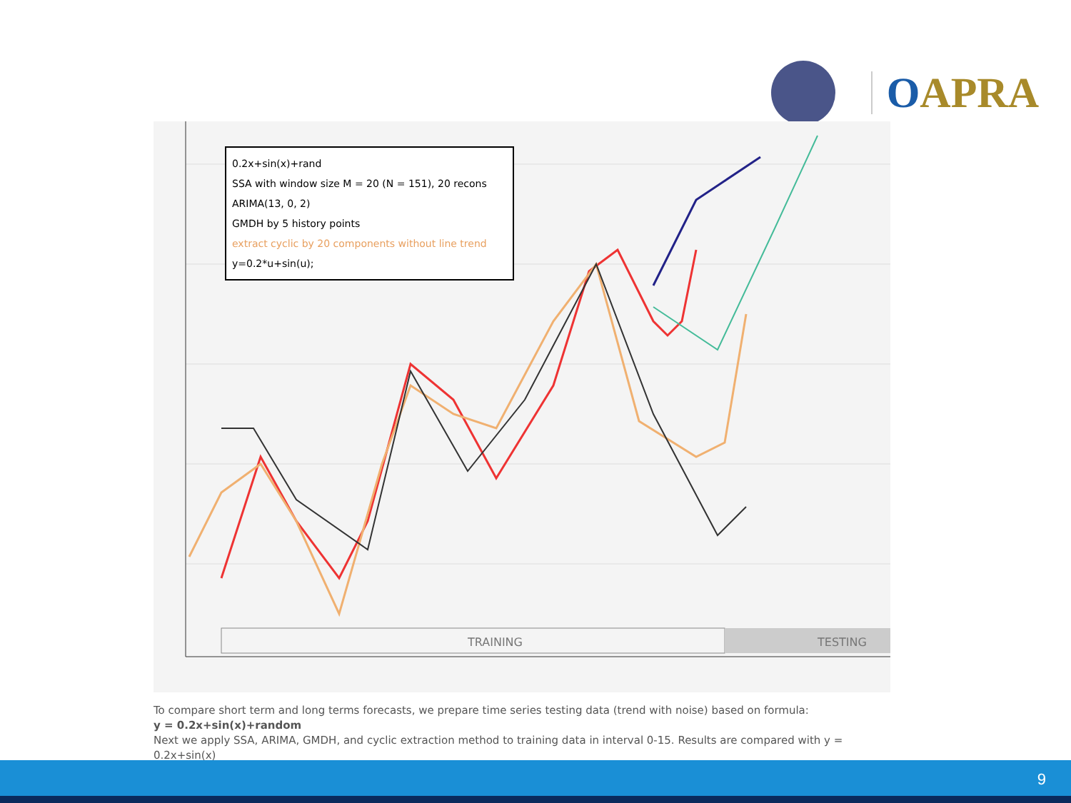OAPRA
TRAINING
TESTING
0.2x+sin(x)+rand
SSA with window size M = 20 (N = 151), 20 recons
ARIMA(13, 0, 2)
GMDH by 5 history points
extract cyclic by 20 components without line trend
y=0.2*u+sin(u);
To compare short term and long terms forecasts, we prepare time series testing data (trend with noise) based on formula:
y = 0.2x+sin(x)+random
Next we apply SSA, ARIMA, GMDH, and cyclic extraction method to training data in interval 0-15. Results are compared with y = 0.2x+sin(x)
9